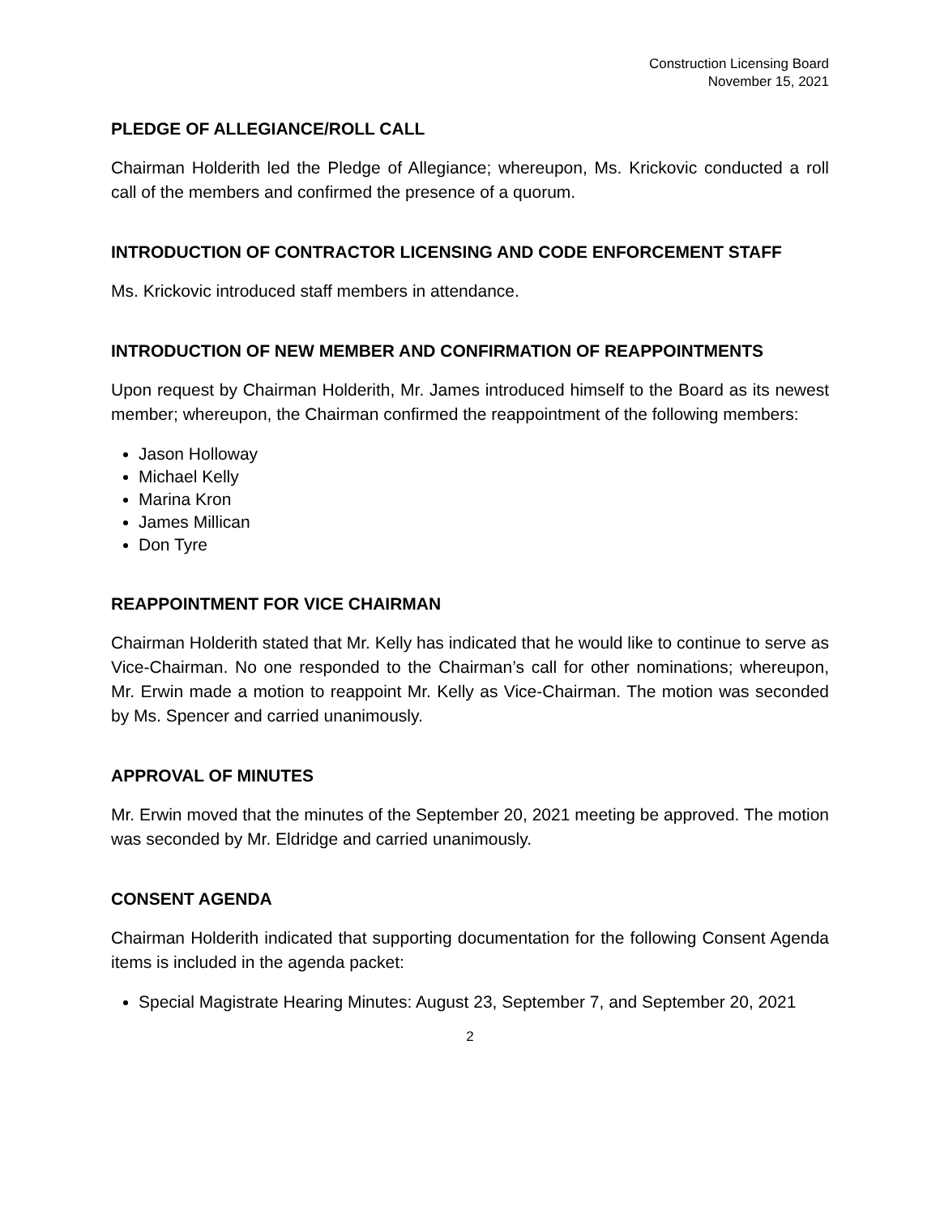Construction Licensing Board
November 15, 2021
PLEDGE OF ALLEGIANCE/ROLL CALL
Chairman Holderith led the Pledge of Allegiance; whereupon, Ms. Krickovic conducted a roll call of the members and confirmed the presence of a quorum.
INTRODUCTION OF CONTRACTOR LICENSING AND CODE ENFORCEMENT STAFF
Ms. Krickovic introduced staff members in attendance.
INTRODUCTION OF NEW MEMBER AND CONFIRMATION OF REAPPOINTMENTS
Upon request by Chairman Holderith, Mr. James introduced himself to the Board as its newest member; whereupon, the Chairman confirmed the reappointment of the following members:
Jason Holloway
Michael Kelly
Marina Kron
James Millican
Don Tyre
REAPPOINTMENT FOR VICE CHAIRMAN
Chairman Holderith stated that Mr. Kelly has indicated that he would like to continue to serve as Vice-Chairman. No one responded to the Chairman’s call for other nominations; whereupon, Mr. Erwin made a motion to reappoint Mr. Kelly as Vice-Chairman. The motion was seconded by Ms. Spencer and carried unanimously.
APPROVAL OF MINUTES
Mr. Erwin moved that the minutes of the September 20, 2021 meeting be approved. The motion was seconded by Mr. Eldridge and carried unanimously.
CONSENT AGENDA
Chairman Holderith indicated that supporting documentation for the following Consent Agenda items is included in the agenda packet:
Special Magistrate Hearing Minutes: August 23, September 7, and September 20, 2021
2